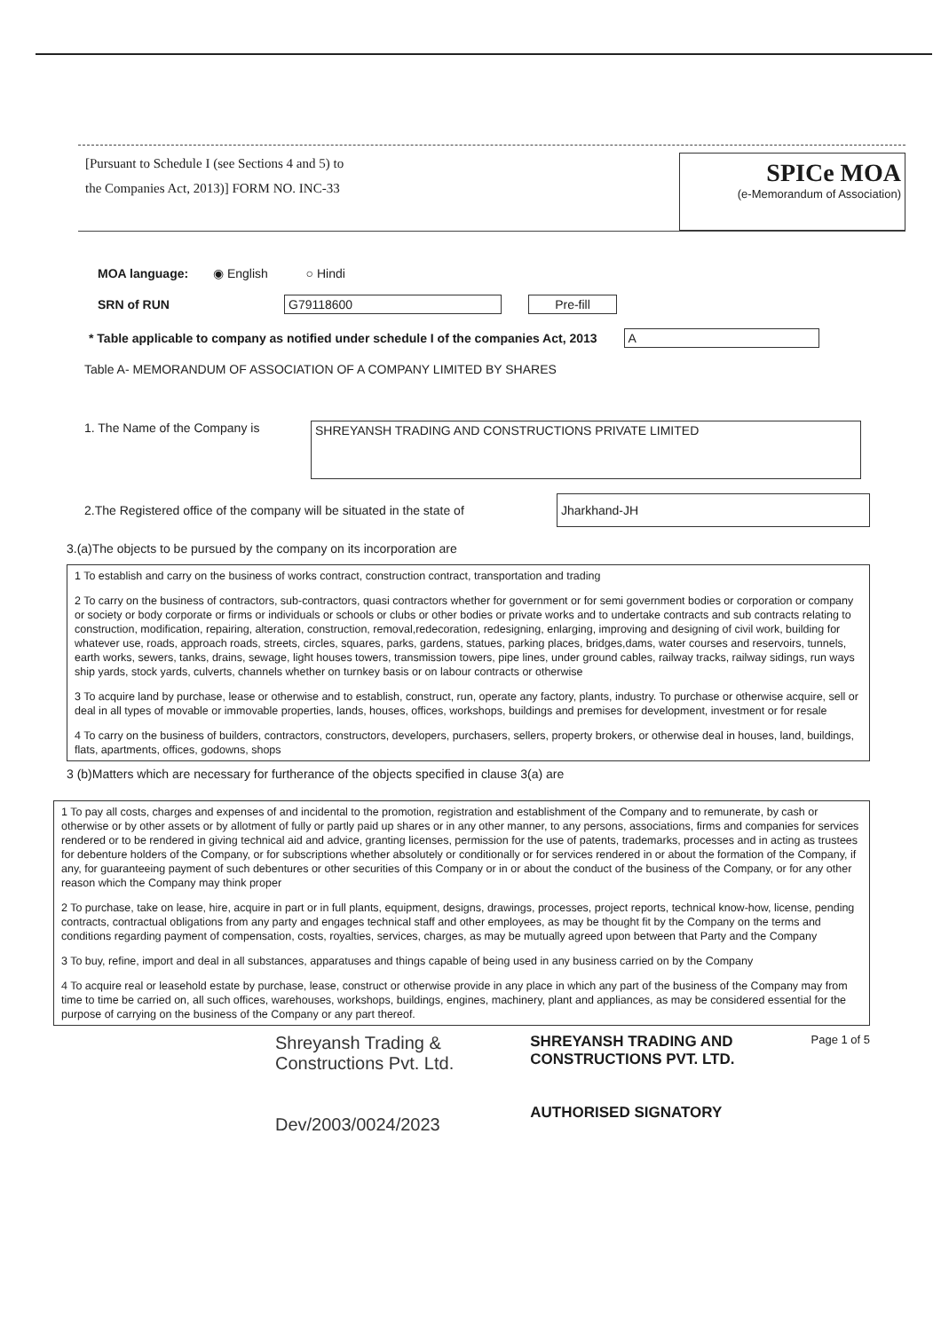[Pursuant to Schedule I (see Sections 4 and 5) to
the Companies Act, 2013)] FORM NO. INC-33
SPICe MOA
(e-Memorandum of Association)
MOA language: ◉ English ○ Hindi
SRN of RUN G79118600 Pre-fill
* Table applicable to company as notified under schedule I of the companies Act, 2013 A
Table A- MEMORANDUM OF ASSOCIATION OF A COMPANY LIMITED BY SHARES
1. The Name of the Company is SHREYANSH TRADING AND CONSTRUCTIONS PRIVATE LIMITED
2.The Registered office of the company will be situated in the state of Jharkhand-JH
3.(a)The objects to be pursued by the company on its incorporation are
1 To establish and carry on the business of works contract, construction contract, transportation and trading
2 To carry on the business of contractors, sub-contractors, quasi contractors whether for government or for semi government bodies or corporation or company or society or body corporate or firms or individuals or schools or clubs or other bodies or private works and to undertake contracts and sub contracts relating to construction, modification, repairing, alteration, construction, removal,redecoration, redesigning, enlarging, improving and designing of civil work, building for whatever use, roads, approach roads, streets, circles, squares, parks, gardens, statues, parking places, bridges,dams, water courses and reservoirs, tunnels, earth works, sewers, tanks, drains, sewage, light houses towers, transmission towers, pipe lines, under ground cables, railway tracks, railway sidings, run ways ship yards, stock yards, culverts, channels whether on turnkey basis or on labour contracts or otherwise
3 To acquire land by purchase, lease or otherwise and to establish, construct, run, operate any factory, plants, industry. To purchase or otherwise acquire, sell or deal in all types of movable or immovable properties, lands, houses, offices, workshops, buildings and premises for development, investment or for resale
4 To carry on the business of builders, contractors, constructors, developers, purchasers, sellers, property brokers, or otherwise deal in houses, land, buildings, flats, apartments, offices, godowns, shops
3 (b)Matters which are necessary for furtherance of the objects specified in clause 3(a) are
1 To pay all costs, charges and expenses of and incidental to the promotion, registration and establishment of the Company and to remunerate, by cash or otherwise or by other assets or by allotment of fully or partly paid up shares or in any other manner, to any persons, associations, firms and companies for services rendered or to be rendered in giving technical aid and advice, granting licenses, permission for the use of patents, trademarks, processes and in acting as trustees for debenture holders of the Company, or for subscriptions whether absolutely or conditionally or for services rendered in or about the formation of the Company, if any, for guaranteeing payment of such debentures or other securities of this Company or in or about the conduct of the business of the Company, or for any other reason which the Company may think proper
2 To purchase, take on lease, hire, acquire in part or in full plants, equipment, designs, drawings, processes, project reports, technical know-how, license, pending contracts, contractual obligations from any party and engages technical staff and other employees, as may be thought fit by the Company on the terms and conditions regarding payment of compensation, costs, royalties, services, charges, as may be mutually agreed upon between that Party and the Company
3 To buy, refine, import and deal in all substances, apparatuses and things capable of being used in any business carried on by the Company
4 To acquire real or leasehold estate by purchase, lease, construct or otherwise provide in any place in which any part of the business of the Company may from time to time be carried on, all such offices, warehouses, workshops, buildings, engines, machinery, plant and appliances, as may be considered essential for the purpose of carrying on the business of the Company or any part thereof.
Shreyansh Trading &
Constructions Pvt. Ltd.
Dev/2003/0024/2023
SHREYANSH TRADING AND
CONSTRUCTIONS PVT. LTD.
AUTHORISED SIGNATORY
Page 1 of 5